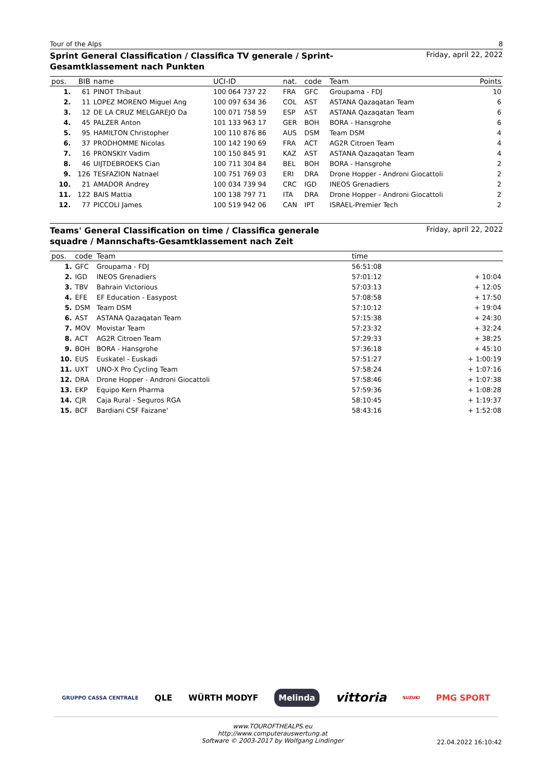Tour of the Alps 8
Sprint General Classification / Classifica TV generale / Sprint-Gesamtklassement nach Punkten
Friday, april 22, 2022
| pos. | BIB | name | UCI-ID | nat. | code | Team | Points |
| --- | --- | --- | --- | --- | --- | --- | --- |
| 1. | 61 | PINOT Thibaut | 100 064 737 22 | FRA | GFC | Groupama - FDJ | 10 |
| 2. | 11 | LOPEZ MORENO Miguel Ang | 100 097 634 36 | COL | AST | ASTANA Qazaqatan Team | 6 |
| 3. | 12 | DE LA CRUZ MELGAREJO Da | 100 071 758 59 | ESP | AST | ASTANA Qazaqatan Team | 6 |
| 4. | 45 | PALZER Anton | 101 133 963 17 | GER | BOH | BORA - Hansgrohe | 6 |
| 5. | 95 | HAMILTON Christopher | 100 110 876 86 | AUS | DSM | Team DSM | 4 |
| 6. | 37 | PRODHOMME Nicolas | 100 142 190 69 | FRA | ACT | AG2R Citroen Team | 4 |
| 7. | 16 | PRONSKIY Vadim | 100 150 845 91 | KAZ | AST | ASTANA Qazaqatan Team | 4 |
| 8. | 46 | UIJTDEBROEKS Cian | 100 711 304 84 | BEL | BOH | BORA - Hansgrohe | 2 |
| 9. | 126 | TESFAZION Natnael | 100 751 769 03 | ERI | DRA | Drone Hopper - Androni Giocattoli | 2 |
| 10. | 21 | AMADOR Andrey | 100 034 739 94 | CRC | IGD | INEOS Grenadiers | 2 |
| 11. | 122 | BAIS Mattia | 100 138 797 71 | ITA | DRA | Drone Hopper - Androni Giocattoli | 2 |
| 12. | 77 | PICCOLI James | 100 519 942 06 | CAN | IPT | ISRAEL-Premier Tech | 2 |
Teams' General Classification on time / Classifica generale squadre / Mannschafts-Gesamtklassement nach Zeit
Friday, april 22, 2022
| pos. | code | Team | time | |
| --- | --- | --- | --- | --- |
| 1. | GFC | Groupama - FDJ | 56:51:08 | |
| 2. | IGD | INEOS Grenadiers | 57:01:12 | + 10:04 |
| 3. | TBV | Bahrain Victorious | 57:03:13 | + 12:05 |
| 4. | EFE | EF Education - Easypost | 57:08:58 | + 17:50 |
| 5. | DSM | Team DSM | 57:10:12 | + 19:04 |
| 6. | AST | ASTANA Qazaqatan Team | 57:15:38 | + 24:30 |
| 7. | MOV | Movistar Team | 57:23:32 | + 32:24 |
| 8. | ACT | AG2R Citroen Team | 57:29:33 | + 38:25 |
| 9. | BOH | BORA - Hansgrohe | 57:36:18 | + 45:10 |
| 10. | EUS | Euskatel - Euskadi | 57:51:27 | + 1:00:19 |
| 11. | UXT | UNO-X Pro Cycling Team | 57:58:24 | + 1:07:16 |
| 12. | DRA | Drone Hopper - Androni Giocattoli | 57:58:46 | + 1:07:38 |
| 13. | EKP | Equipo Kern Pharma | 57:59:36 | + 1:08:28 |
| 14. | CJR | Caja Rural - Seguros RGA | 58:10:45 | + 1:19:37 |
| 15. | BCF | Bardiani CSF Faizane' | 58:43:16 | + 1:52:08 |
GRUPPO CASSA CENTRALE QLE WÜRTH MODYF Melinda vittoria SUZUKI PMG SPORT
www.TOUROFTHEALPS.eu
http://www.computerauswertung.at
Software © 2003-2017 by Wolfgang Lindinger
22.04.2022 16:10:42